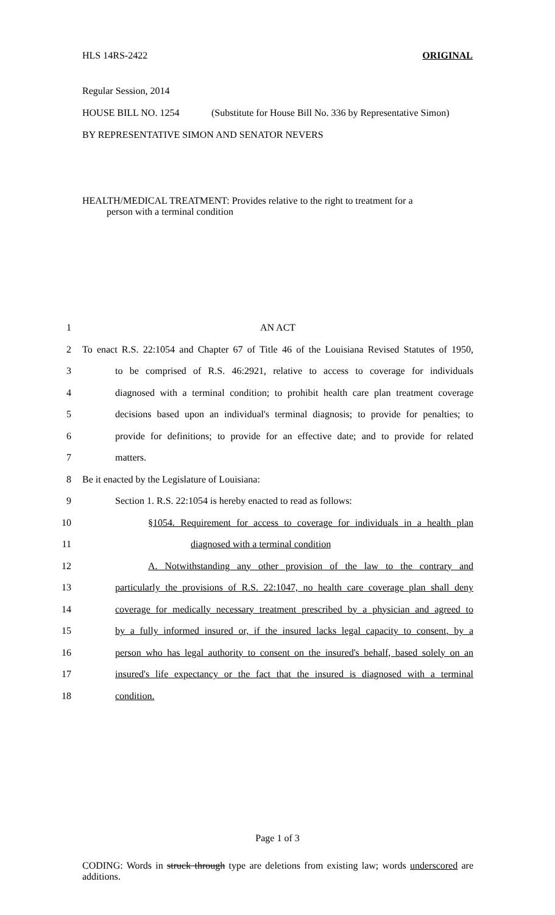HLS 14RS-2422 ORIGINAL
Regular Session, 2014
HOUSE BILL NO. 1254 (Substitute for House Bill No. 336 by Representative Simon)
BY REPRESENTATIVE SIMON AND SENATOR NEVERS
HEALTH/MEDICAL TREATMENT: Provides relative to the right to treatment for a
person with a terminal condition
1 AN ACT
2 To enact R.S. 22:1054 and Chapter 67 of Title 46 of the Louisiana Revised Statutes of 1950,
3 to be comprised of R.S. 46:2921, relative to access to coverage for individuals
4 diagnosed with a terminal condition; to prohibit health care plan treatment coverage
5 decisions based upon an individual's terminal diagnosis; to provide for penalties; to
6 provide for definitions; to provide for an effective date; and to provide for related
7 matters.
8 Be it enacted by the Legislature of Louisiana:
9 Section 1. R.S. 22:1054 is hereby enacted to read as follows:
10 §1054. Requirement for access to coverage for individuals in a health plan
11 diagnosed with a terminal condition
12 A. Notwithstanding any other provision of the law to the contrary and
13 particularly the provisions of R.S. 22:1047, no health care coverage plan shall deny
14 coverage for medically necessary treatment prescribed by a physician and agreed to
15 by a fully informed insured or, if the insured lacks legal capacity to consent, by a
16 person who has legal authority to consent on the insured's behalf, based solely on an
17 insured's life expectancy or the fact that the insured is diagnosed with a terminal
18 condition.
Page 1 of 3
CODING: Words in struck through type are deletions from existing law; words underscored are additions.